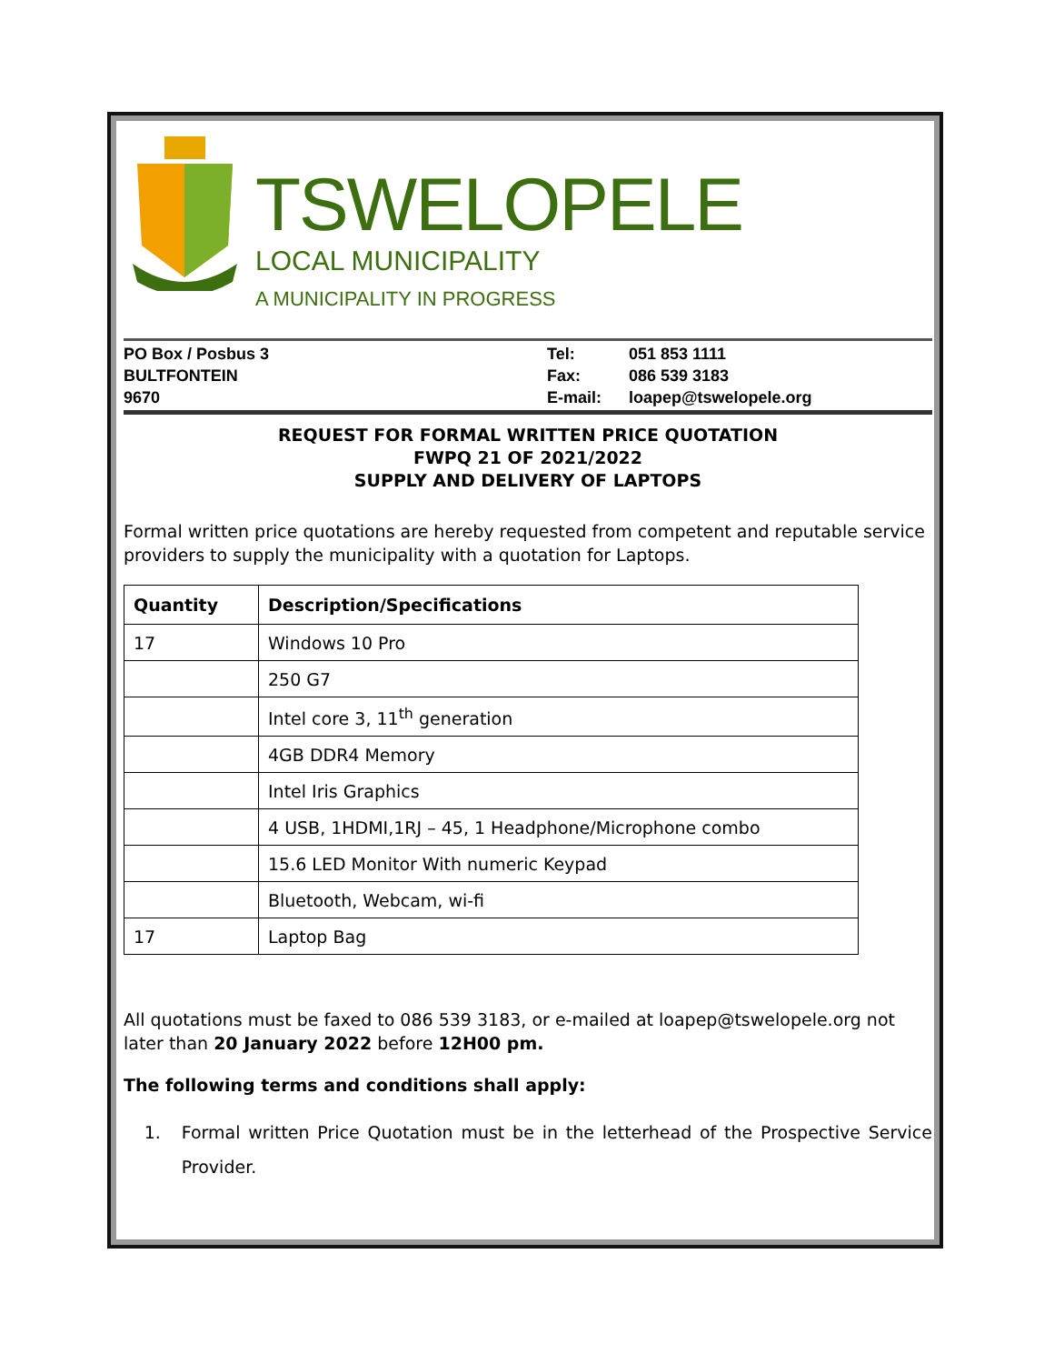TSWELOPELE
LOCAL MUNICIPALITY
A MUNICIPALITY IN PROGRESS
PO Box / Posbus 3
BULTFONTEIN
9670
Tel:
Fax:
E-mail:
051 853 1111
086 539 3183
loapep@tswelopele.org
REQUEST FOR FORMAL WRITTEN PRICE QUOTATION
FWPQ 21 OF 2021/2022
SUPPLY AND DELIVERY OF LAPTOPS
Formal written price quotations are hereby requested from competent and reputable service providers to supply the municipality with a quotation for Laptops.
| Quantity | Description/Specifications |
| --- | --- |
| 17 | Windows 10 Pro |
| | 250 G7 |
| | Intel core 3, 11<sup>th</sup> generation |
| | 4GB DDR4 Memory |
| | Intel Iris Graphics |
| | 4 USB, 1HDMI,1RJ – 45, 1 Headphone/Microphone combo |
| | 15.6 LED Monitor With numeric Keypad |
| | Bluetooth, Webcam, wi-fi |
| 17 | Laptop Bag |
All quotations must be faxed to 086 539 3183, or e-mailed at loapep@tswelopele.org not later than 20 January 2022 before 12H00 pm.
The following terms and conditions shall apply:
1. Formal written Price Quotation must be in the letterhead of the Prospective Service Provider.